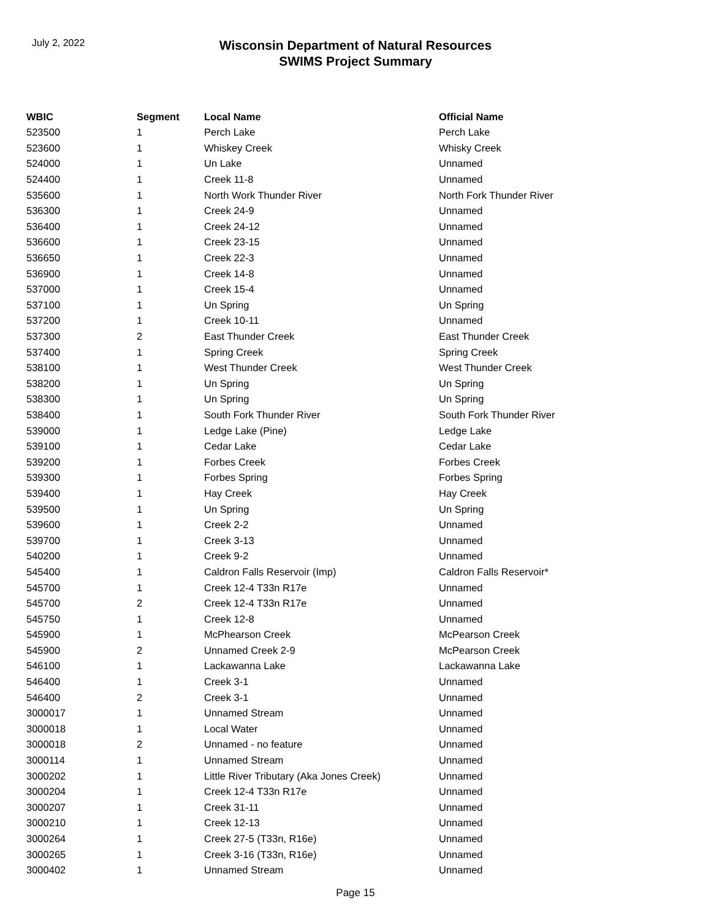July 2, 2022
Wisconsin Department of Natural Resources
SWIMS Project Summary
| WBIC | Segment | Local Name | Official Name |
| --- | --- | --- | --- |
| 523500 | 1 | Perch Lake | Perch Lake |
| 523600 | 1 | Whiskey Creek | Whisky Creek |
| 524000 | 1 | Un Lake | Unnamed |
| 524400 | 1 | Creek 11-8 | Unnamed |
| 535600 | 1 | North Work Thunder River | North Fork Thunder River |
| 536300 | 1 | Creek 24-9 | Unnamed |
| 536400 | 1 | Creek 24-12 | Unnamed |
| 536600 | 1 | Creek 23-15 | Unnamed |
| 536650 | 1 | Creek 22-3 | Unnamed |
| 536900 | 1 | Creek 14-8 | Unnamed |
| 537000 | 1 | Creek 15-4 | Unnamed |
| 537100 | 1 | Un Spring | Un Spring |
| 537200 | 1 | Creek 10-11 | Unnamed |
| 537300 | 2 | East Thunder Creek | East Thunder Creek |
| 537400 | 1 | Spring Creek | Spring Creek |
| 538100 | 1 | West Thunder Creek | West Thunder Creek |
| 538200 | 1 | Un Spring | Un Spring |
| 538300 | 1 | Un Spring | Un Spring |
| 538400 | 1 | South Fork Thunder River | South Fork Thunder River |
| 539000 | 1 | Ledge Lake (Pine) | Ledge Lake |
| 539100 | 1 | Cedar Lake | Cedar Lake |
| 539200 | 1 | Forbes Creek | Forbes Creek |
| 539300 | 1 | Forbes Spring | Forbes Spring |
| 539400 | 1 | Hay Creek | Hay Creek |
| 539500 | 1 | Un Spring | Un Spring |
| 539600 | 1 | Creek 2-2 | Unnamed |
| 539700 | 1 | Creek 3-13 | Unnamed |
| 540200 | 1 | Creek 9-2 | Unnamed |
| 545400 | 1 | Caldron Falls Reservoir (Imp) | Caldron Falls Reservoir* |
| 545700 | 1 | Creek 12-4 T33n R17e | Unnamed |
| 545700 | 2 | Creek 12-4 T33n R17e | Unnamed |
| 545750 | 1 | Creek 12-8 | Unnamed |
| 545900 | 1 | McPhearson Creek | McPearson Creek |
| 545900 | 2 | Unnamed Creek 2-9 | McPearson Creek |
| 546100 | 1 | Lackawanna Lake | Lackawanna Lake |
| 546400 | 1 | Creek 3-1 | Unnamed |
| 546400 | 2 | Creek 3-1 | Unnamed |
| 3000017 | 1 | Unnamed Stream | Unnamed |
| 3000018 | 1 | Local Water | Unnamed |
| 3000018 | 2 | Unnamed - no feature | Unnamed |
| 3000114 | 1 | Unnamed Stream | Unnamed |
| 3000202 | 1 | Little River Tributary (Aka Jones Creek) | Unnamed |
| 3000204 | 1 | Creek 12-4 T33n R17e | Unnamed |
| 3000207 | 1 | Creek 31-11 | Unnamed |
| 3000210 | 1 | Creek 12-13 | Unnamed |
| 3000264 | 1 | Creek 27-5 (T33n, R16e) | Unnamed |
| 3000265 | 1 | Creek 3-16 (T33n, R16e) | Unnamed |
| 3000402 | 1 | Unnamed Stream | Unnamed |
Page 15